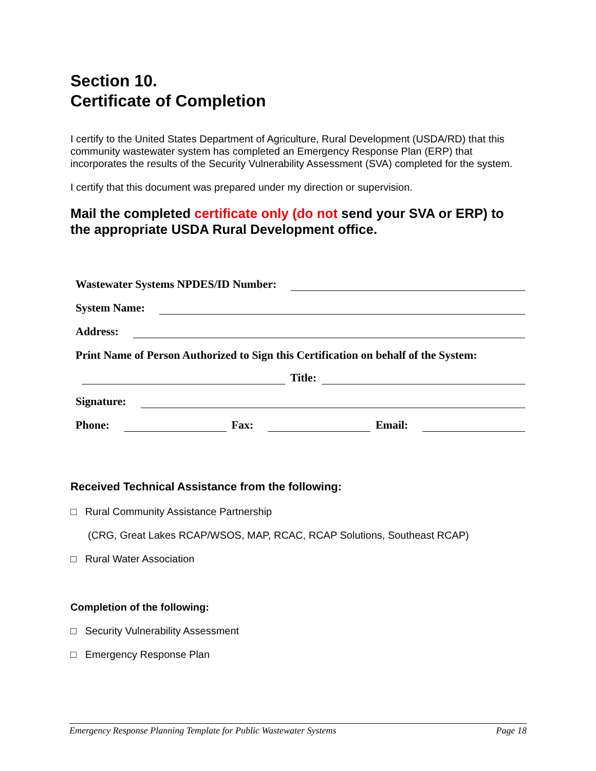Section 10.
Certificate of Completion
I certify to the United States Department of Agriculture, Rural Development (USDA/RD) that this community wastewater system has completed an Emergency Response Plan (ERP) that incorporates the results of the Security Vulnerability Assessment (SVA) completed for the system.
I certify that this document was prepared under my direction or supervision.
Mail the completed certificate only (do not send your SVA or ERP) to the appropriate USDA Rural Development office.
Wastewater Systems NPDES/ID Number:
System Name:
Address:
Print Name of Person Authorized to Sign this Certification on behalf of the System:
Title:
Signature:
Phone: Fax: Email:
Received Technical Assistance from the following:
□ Rural Community Assistance Partnership
(CRG, Great Lakes RCAP/WSOS, MAP, RCAC, RCAP Solutions, Southeast RCAP)
□ Rural Water Association
Completion of the following:
□ Security Vulnerability Assessment
□ Emergency Response Plan
Emergency Response Planning Template for Public Wastewater Systems Page 18